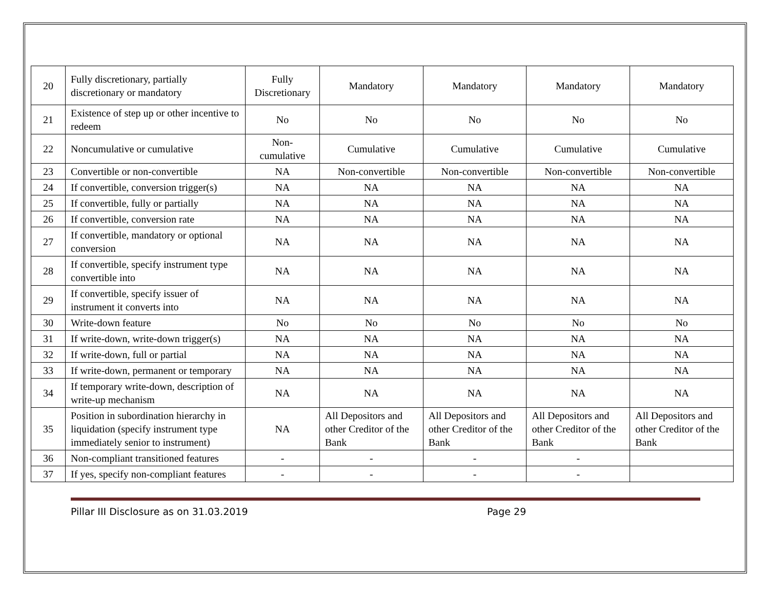| 20 | Fully discretionary, partially discretionary or mandatory | Fully Discretionary | Mandatory | Mandatory | Mandatory | Mandatory |
| 21 | Existence of step up or other incentive to redeem | No | No | No | No | No |
| 22 | Noncumulative or cumulative | Non-cumulative | Cumulative | Cumulative | Cumulative | Cumulative |
| 23 | Convertible or non-convertible | NA | Non-convertible | Non-convertible | Non-convertible | Non-convertible |
| 24 | If convertible, conversion trigger(s) | NA | NA | NA | NA | NA |
| 25 | If convertible, fully or partially | NA | NA | NA | NA | NA |
| 26 | If convertible, conversion rate | NA | NA | NA | NA | NA |
| 27 | If convertible, mandatory or optional conversion | NA | NA | NA | NA | NA |
| 28 | If convertible, specify instrument type convertible into | NA | NA | NA | NA | NA |
| 29 | If convertible, specify issuer of instrument it converts into | NA | NA | NA | NA | NA |
| 30 | Write-down feature | No | No | No | No | No |
| 31 | If write-down, write-down trigger(s) | NA | NA | NA | NA | NA |
| 32 | If write-down, full or partial | NA | NA | NA | NA | NA |
| 33 | If write-down, permanent or temporary | NA | NA | NA | NA | NA |
| 34 | If temporary write-down, description of write-up mechanism | NA | NA | NA | NA | NA |
| 35 | Position in subordination hierarchy in liquidation (specify instrument type immediately senior to instrument) | NA | All Depositors and other Creditor of the Bank | All Depositors and other Creditor of the Bank | All Depositors and other Creditor of the Bank | All Depositors and other Creditor of the Bank |
| 36 | Non-compliant transitioned features | - | - | - | - | |
| 37 | If yes, specify non-compliant features | - | - | - | - | |
Pillar III Disclosure as on 31.03.2019 Page 29